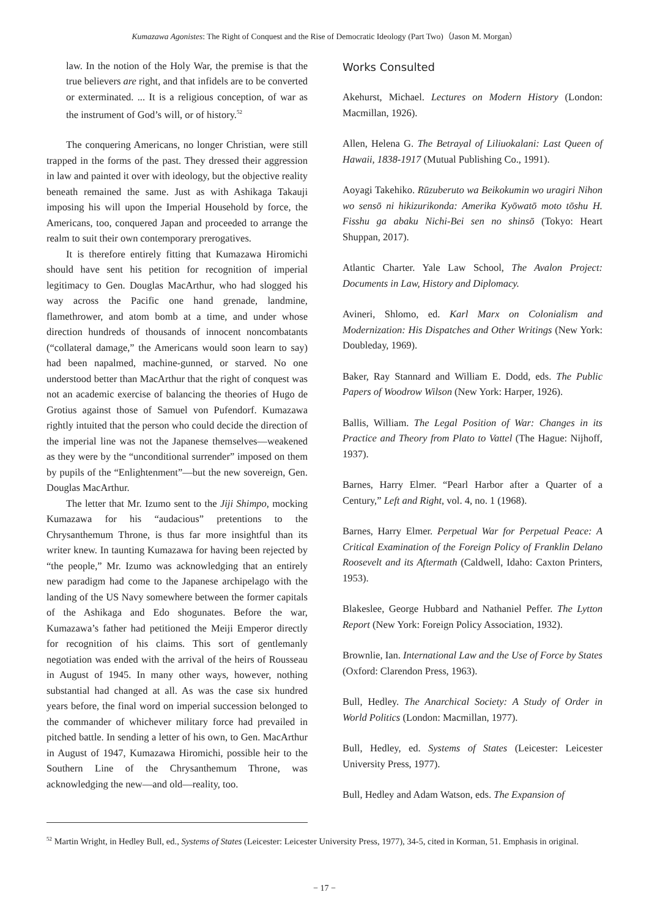Kumazawa Agonistes: The Right of Conquest and the Rise of Democratic Ideology (Part Two)（Jason M. Morgan）
law. In the notion of the Holy War, the premise is that the true believers are right, and that infidels are to be converted or exterminated. ... It is a religious conception, of war as the instrument of God’s will, or of history.<sup>52</sup>
The conquering Americans, no longer Christian, were still trapped in the forms of the past. They dressed their aggression in law and painted it over with ideology, but the objective reality beneath remained the same. Just as with Ashikaga Takauji imposing his will upon the Imperial Household by force, the Americans, too, conquered Japan and proceeded to arrange the realm to suit their own contemporary prerogatives.
It is therefore entirely fitting that Kumazawa Hiromichi should have sent his petition for recognition of imperial legitimacy to Gen. Douglas MacArthur, who had slogged his way across the Pacific one hand grenade, landmine, flamethrower, and atom bomb at a time, and under whose direction hundreds of thousands of innocent noncombatants (“collateral damage,” the Americans would soon learn to say) had been napalmed, machine-gunned, or starved. No one understood better than MacArthur that the right of conquest was not an academic exercise of balancing the theories of Hugo de Grotius against those of Samuel von Pufendorf. Kumazawa rightly intuited that the person who could decide the direction of the imperial line was not the Japanese themselves—weakened as they were by the “unconditional surrender” imposed on them by pupils of the “Enlightenment”—but the new sovereign, Gen. Douglas MacArthur.
The letter that Mr. Izumo sent to the Jiji Shimpo, mocking Kumazawa for his “audacious” pretentions to the Chrysanthemum Throne, is thus far more insightful than its writer knew. In taunting Kumazawa for having been rejected by “the people,” Mr. Izumo was acknowledging that an entirely new paradigm had come to the Japanese archipelago with the landing of the US Navy somewhere between the former capitals of the Ashikaga and Edo shogunates. Before the war, Kumazawa’s father had petitioned the Meiji Emperor directly for recognition of his claims. This sort of gentlemanly negotiation was ended with the arrival of the heirs of Rousseau in August of 1945. In many other ways, however, nothing substantial had changed at all. As was the case six hundred years before, the final word on imperial succession belonged to the commander of whichever military force had prevailed in pitched battle. In sending a letter of his own, to Gen. MacArthur in August of 1947, Kumazawa Hiromichi, possible heir to the Southern Line of the Chrysanthemum Throne, was acknowledging the new—and old—reality, too.
Works Consulted
Akehurst, Michael. Lectures on Modern History (London: Macmillan, 1926).
Allen, Helena G. The Betrayal of Liliuokalani: Last Queen of Hawaii, 1838-1917 (Mutual Publishing Co., 1991).
Aoyagi Takehiko. Rūzuberuto wa Beikokumin wo uragiri Nihon wo sensō ni hikizurikonda: Amerika Kyōwatō moto tōshu H. Fisshu ga abaku Nichi-Bei sen no shinsō (Tokyo: Heart Shuppan, 2017).
Atlantic Charter. Yale Law School, The Avalon Project: Documents in Law, History and Diplomacy.
Avineri, Shlomo, ed. Karl Marx on Colonialism and Modernization: His Dispatches and Other Writings (New York: Doubleday, 1969).
Baker, Ray Stannard and William E. Dodd, eds. The Public Papers of Woodrow Wilson (New York: Harper, 1926).
Ballis, William. The Legal Position of War: Changes in its Practice and Theory from Plato to Vattel (The Hague: Nijhoff, 1937).
Barnes, Harry Elmer. “Pearl Harbor after a Quarter of a Century,” Left and Right, vol. 4, no. 1 (1968).
Barnes, Harry Elmer. Perpetual War for Perpetual Peace: A Critical Examination of the Foreign Policy of Franklin Delano Roosevelt and its Aftermath (Caldwell, Idaho: Caxton Printers, 1953).
Blakeslee, George Hubbard and Nathaniel Peffer. The Lytton Report (New York: Foreign Policy Association, 1932).
Brownlie, Ian. International Law and the Use of Force by States (Oxford: Clarendon Press, 1963).
Bull, Hedley. The Anarchical Society: A Study of Order in World Politics (London: Macmillan, 1977).
Bull, Hedley, ed. Systems of States (Leicester: Leicester University Press, 1977).
Bull, Hedley and Adam Watson, eds. The Expansion of
<sup>52</sup> Martin Wright, in Hedley Bull, ed., Systems of States (Leicester: Leicester University Press, 1977), 34-5, cited in Korman, 51. Emphasis in original.
− 17 −